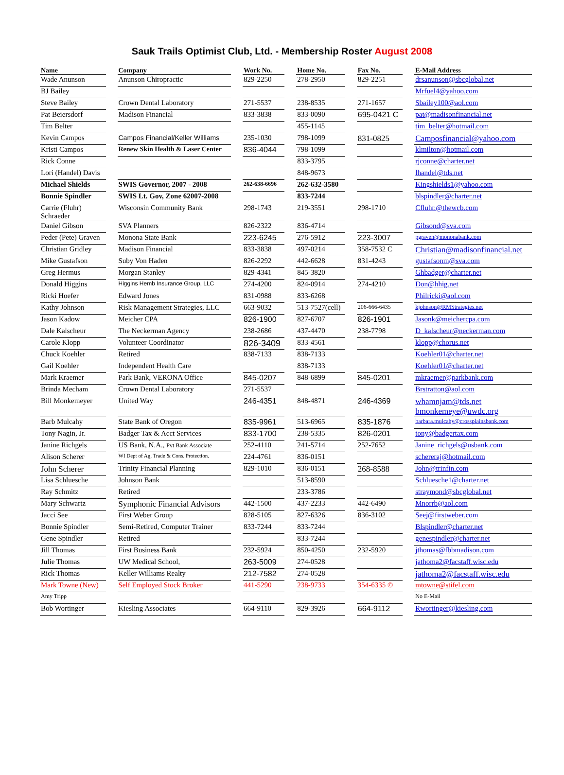Sauk Trails Optimist Club, Ltd. - Membership Roster August 2008
| Name | | Company | | Work No. | | Home No. | | Fax No. | | E-Mail Address |
| --- | --- | --- | --- | --- | --- | --- | --- | --- | --- | --- |
| Wade Anunson | | Anunson Chiropractic | | 829-2250 | | 278-2950 | | 829-2251 | | drsanunson@sbcglobal.net |
| BJ Bailey | | | | | | | | | | Mrfuel4@yahoo.com |
| Steve Bailey | | Crown Dental Laboratory | | 271-5537 | | 238-8535 | | 271-1657 | | Sbailey100@aol.com |
| Pat Beiersdorf | | Madison Financial | | 833-3838 | | 833-0090 | | 695-0421 C | | pat@madisonfinancial.net |
| Tim Belter | | | | | | 455-1145 | | | | tim_belter@hotmail.com |
| Kevin Campos | | Campos Financial/Keller Williams | | 235-1030 | | 798-1099 | | 831-0825 | | Camposfinancial@yahoo.com |
| Kristi Campos | | Renew Skin Health & Laser Center | | 836-4044 | | 798-1099 | | | | klmilton@hotmail.com |
| Rick Conne | | | | | | 833-3795 | | | | rjconne@charter.net |
| Lori (Handel) Davis | | | | | | 848-9673 | | | | lhandel@tds.net |
| Michael Shields | | SWIS Governor, 2007 - 2008 | | 262-638-6696 | | 262-632-3580 | | | | Kingshields1@yahoo.com |
| Bonnie Spindler | | SWIS Lt. Gov, Zone 62007-2008 | | | | 833-7244 | | | | blspindler@charter.net |
| Carrie (Fluhr) Schraeder | | Wisconsin Community Bank | | 298-1743 | | 219-3551 | | 298-1710 | | Cfluhr.@thewcb.com |
| Daniel Gibson | | SVA Planners | | 826-2322 | | 836-4714 | | | | Gibsond@sva.com |
| Peder (Pete) Graven | | Monona State Bank | | 223-6245 | | 276-5912 | | 223-3007 | | pgraven@mononabank.com |
| Christian Gridley | | Madison Financial | | 833-3838 | | 497-0214 | | 358-7532 C | | Christian@madisonfinancial.net |
| Mike Gustafson | | Suby Von Haden | | 826-2292 | | 442-6628 | | 831-4243 | | gustafsonm@sva.com |
| Greg Hermus | | Morgan Stanley | | 829-4341 | | 845-3820 | | | | Ghbadger@charter.net |
| Donald Higgins | | Higgins Hemb Insurance Group, LLC | | 274-4200 | | 824-0914 | | 274-4210 | | Don@hhig.net |
| Ricki Hoefer | | Edward Jones | | 831-0988 | | 833-6268 | | | | Philricki@aol.com |
| Kathy Johnson | | Risk Management Strategies, LLC | | 663-9032 | | 513-7527(cell) | | 206-666-6435 | | kjohnson@RMStrategies.net |
| Jason Kadow | | Meicher CPA | | 826-1900 | | 827-6707 | | 826-1901 | | Jasonk@meichercpa.com |
| Dale Kalscheur | | The Neckerman Agency | | 238-2686 | | 437-4470 | | 238-7798 | | D_kalscheur@neckerman.com |
| Carole Klopp | | Volunteer Coordinator | | 826-3409 | | 833-4561 | | | | klopp@chorus.net |
| Chuck Koehler | | Retired | | 838-7133 | | 838-7133 | | | | Koehler01@charter.net |
| Gail Koehler | | Independent Health Care | | | | 838-7133 | | | | Koehler01@charter.net |
| Mark Kraemer | | Park Bank, VERONA Office | | 845-0207 | | 848-6899 | | 845-0201 | | mkraemer@parkbank.com |
| Brinda Mecham | | Crown Dental Laboratory | | 271-5537 | | | | | | Brstratton@aol.com |
| Bill Monkemeyer | | United Way | | 246-4351 | | 848-4871 | | 246-4369 | | whamnjam@tds.net bmonkemeye@uwdc.org |
| Barb Mulcahy | | State Bank of Oregon | | 835-9961 | | 513-6965 | | 835-1876 | | barbara.mulcahy@crossplainsbank.com |
| Tony Nagin, Jr. | | Badger Tax & Acct Services | | 833-1700 | | 238-5335 | | 826-0201 | | tony@badgertax.com |
| Janine Richgels | | US Bank, N.A., Pvt Bank Associate | | 252-4110 | | 241-5714 | | 252-7652 | | Janine_richgels@usbank.com |
| Alison Scherer | | WI Dept of Ag, Trade & Cons. Protection. | | 224-4761 | | 836-0151 | | | | schereraj@hotmail.com |
| John Scherer | | Trinity Financial Planning | | 829-1010 | | 836-0151 | | 268-8588 | | John@trinfin.com |
| Lisa Schluesche | | Johnson Bank | | | | 513-8590 | | | | Schluesche1@charter.net |
| Ray Schmitz | | Retired | | | | 233-3786 | | | | straymond@sbcglobal.net |
| Mary Schwartz | | Symphonic Financial Advisors | | 442-1500 | | 437-2233 | | 442-6490 | | Mnorrb@aol.com |
| Jacci See | | First Weber Group | | 828-5105 | | 827-6326 | | 836-3102 | | Seej@firstweber.com |
| Bonnie Spindler | | Semi-Retired, Computer Trainer | | 833-7244 | | 833-7244 | | | | Blspindler@charter.net |
| Gene Spindler | | Retired | | | | 833-7244 | | | | genespindler@charter.net |
| Jill Thomas | | First Business Bank | | 232-5924 | | 850-4250 | | 232-5920 | | jthomas@fbbmadison.com |
| Julie Thomas | | UW Medical School, | | 263-5009 | | 274-0528 | | | | jathoma2@facstaff.wisc.edu |
| Rick Thomas | | Keller Williams Realty | | 212-7582 | | 274-0528 | | | | jathoma2@facstaff.wisc.edu |
| Mark Towne (New) | | Self Employed Stock Broker | | 441-5290 | | 238-9733 | | 354-6335 © | | mtowne@stifel.com |
| Amy Tripp | | | | | | | | | | No E-Mail |
| Bob Wortinger | | Kiesling Associates | | 664-9110 | | 829-3926 | | 664-9112 | | Rwortinger@kiesling.com |